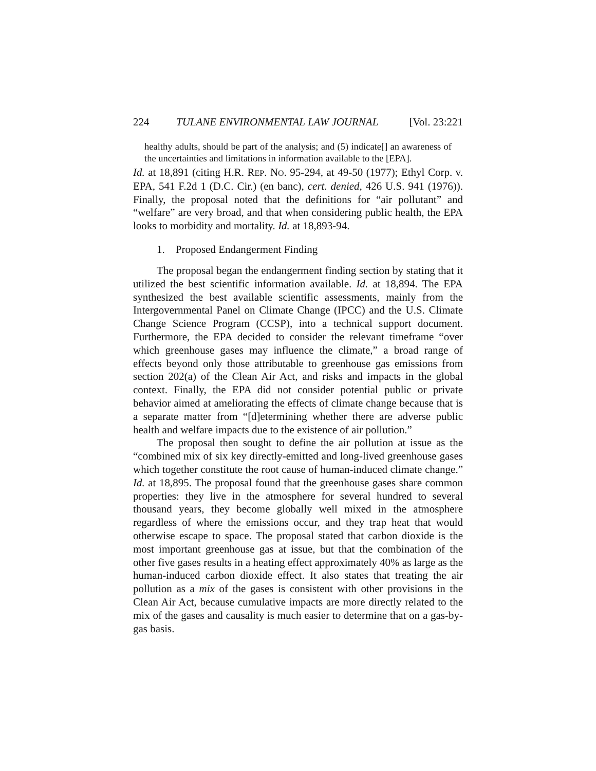224 TULANE ENVIRONMENTAL LAW JOURNAL [Vol. 23:221
healthy adults, should be part of the analysis; and (5) indicate[] an awareness of the uncertainties and limitations in information available to the [EPA].
Id. at 18,891 (citing H.R. REP. NO. 95-294, at 49-50 (1977); Ethyl Corp. v. EPA, 541 F.2d 1 (D.C. Cir.) (en banc), cert. denied, 426 U.S. 941 (1976)). Finally, the proposal noted that the definitions for “air pollutant” and “welfare” are very broad, and that when considering public health, the EPA looks to morbidity and mortality. Id. at 18,893-94.
1. Proposed Endangerment Finding
The proposal began the endangerment finding section by stating that it utilized the best scientific information available. Id. at 18,894. The EPA synthesized the best available scientific assessments, mainly from the Intergovernmental Panel on Climate Change (IPCC) and the U.S. Climate Change Science Program (CCSP), into a technical support document. Furthermore, the EPA decided to consider the relevant timeframe “over which greenhouse gases may influence the climate,” a broad range of effects beyond only those attributable to greenhouse gas emissions from section 202(a) of the Clean Air Act, and risks and impacts in the global context. Finally, the EPA did not consider potential public or private behavior aimed at ameliorating the effects of climate change because that is a separate matter from “[d]etermining whether there are adverse public health and welfare impacts due to the existence of air pollution.”
The proposal then sought to define the air pollution at issue as the “combined mix of six key directly-emitted and long-lived greenhouse gases which together constitute the root cause of human-induced climate change.” Id. at 18,895. The proposal found that the greenhouse gases share common properties: they live in the atmosphere for several hundred to several thousand years, they become globally well mixed in the atmosphere regardless of where the emissions occur, and they trap heat that would otherwise escape to space. The proposal stated that carbon dioxide is the most important greenhouse gas at issue, but that the combination of the other five gases results in a heating effect approximately 40% as large as the human-induced carbon dioxide effect. It also states that treating the air pollution as a mix of the gases is consistent with other provisions in the Clean Air Act, because cumulative impacts are more directly related to the mix of the gases and causality is much easier to determine that on a gas-by-gas basis.